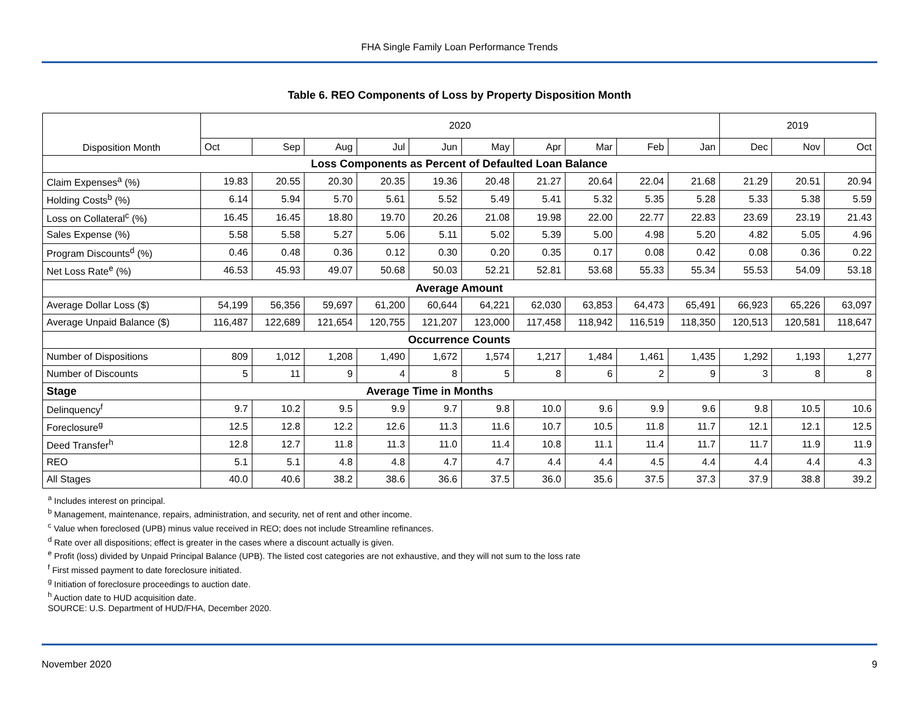FHA Single Family Loan Performance Trends
Table 6. REO Components of Loss by Property Disposition Month
| Disposition Month | 2020 | | | | | | | | | | 2019 | | |
| --- | --- | --- | --- | --- | --- | --- | --- | --- | --- | --- | --- | --- | --- |
| | Oct | Sep | Aug | Jul | Jun | May | Apr | Mar | Feb | Jan | Dec | Nov | Oct |
| Loss Components as Percent of Defaulted Loan Balance | | | | | | | | | | | | | |
| Claim Expenses<sup>a</sup> (%) | 19.83 | 20.55 | 20.30 | 20.35 | 19.36 | 20.48 | 21.27 | 20.64 | 22.04 | 21.68 | 21.29 | 20.51 | 20.94 |
| Holding Costs<sup>b</sup> (%) | 6.14 | 5.94 | 5.70 | 5.61 | 5.52 | 5.49 | 5.41 | 5.32 | 5.35 | 5.28 | 5.33 | 5.38 | 5.59 |
| Loss on Collateral<sup>c</sup> (%) | 16.45 | 16.45 | 18.80 | 19.70 | 20.26 | 21.08 | 19.98 | 22.00 | 22.77 | 22.83 | 23.69 | 23.19 | 21.43 |
| Sales Expense (%) | 5.58 | 5.58 | 5.27 | 5.06 | 5.11 | 5.02 | 5.39 | 5.00 | 4.98 | 5.20 | 4.82 | 5.05 | 4.96 |
| Program Discounts<sup>d</sup> (%) | 0.46 | 0.48 | 0.36 | 0.12 | 0.30 | 0.20 | 0.35 | 0.17 | 0.08 | 0.42 | 0.08 | 0.36 | 0.22 |
| Net Loss Rate<sup>e</sup> (%) | 46.53 | 45.93 | 49.07 | 50.68 | 50.03 | 52.21 | 52.81 | 53.68 | 55.33 | 55.34 | 55.53 | 54.09 | 53.18 |
| Average Amount | | | | | | | | | | | | | |
| Average Dollar Loss ($) | 54,199 | 56,356 | 59,697 | 61,200 | 60,644 | 64,221 | 62,030 | 63,853 | 64,473 | 65,491 | 66,923 | 65,226 | 63,097 |
| Average Unpaid Balance ($) | 116,487 | 122,689 | 121,654 | 120,755 | 121,207 | 123,000 | 117,458 | 118,942 | 116,519 | 118,350 | 120,513 | 120,581 | 118,647 |
| Occurrence Counts | | | | | | | | | | | | | |
| Number of Dispositions | 809 | 1,012 | 1,208 | 1,490 | 1,672 | 1,574 | 1,217 | 1,484 | 1,461 | 1,435 | 1,292 | 1,193 | 1,277 |
| Number of Discounts | 5 | 11 | 9 | 4 | 8 | 5 | 8 | 6 | 2 | 9 | 3 | 8 | 8 |
| Stage | Average Time in Months | | | | | | | | | | | | |
| Delinquency<sup>f</sup> | 9.7 | 10.2 | 9.5 | 9.9 | 9.7 | 9.8 | 10.0 | 9.6 | 9.9 | 9.6 | 9.8 | 10.5 | 10.6 |
| Foreclosure<sup>g</sup> | 12.5 | 12.8 | 12.2 | 12.6 | 11.3 | 11.6 | 10.7 | 10.5 | 11.8 | 11.7 | 12.1 | 12.1 | 12.5 |
| Deed Transfer<sup>h</sup> | 12.8 | 12.7 | 11.8 | 11.3 | 11.0 | 11.4 | 10.8 | 11.1 | 11.4 | 11.7 | 11.7 | 11.9 | 11.9 |
| REO | 5.1 | 5.1 | 4.8 | 4.8 | 4.7 | 4.7 | 4.4 | 4.4 | 4.5 | 4.4 | 4.4 | 4.4 | 4.3 |
| All Stages | 40.0 | 40.6 | 38.2 | 38.6 | 36.6 | 37.5 | 36.0 | 35.6 | 37.5 | 37.3 | 37.9 | 38.8 | 39.2 |
<sup>a</sup> Includes interest on principal.
<sup>b</sup> Management, maintenance, repairs, administration, and security, net of rent and other income.
<sup>c</sup> Value when foreclosed (UPB) minus value received in REO; does not include Streamline refinances.
<sup>d</sup> Rate over all dispositions; effect is greater in the cases where a discount actually is given.
<sup>e</sup> Profit (loss) divided by Unpaid Principal Balance (UPB). The listed cost categories are not exhaustive, and they will not sum to the loss rate
<sup>f</sup> First missed payment to date foreclosure initiated.
<sup>g</sup> Initiation of foreclosure proceedings to auction date.
<sup>h</sup> Auction date to HUD acquisition date.
SOURCE: U.S. Department of HUD/FHA, December 2020.
November 2020 9